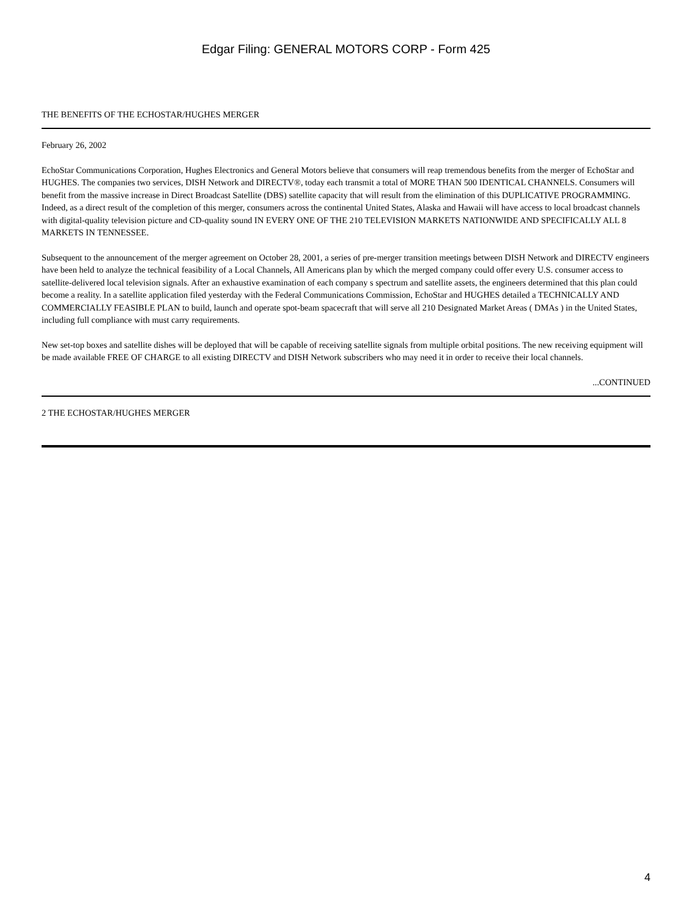Edgar Filing: GENERAL MOTORS CORP - Form 425
THE BENEFITS OF THE ECHOSTAR/HUGHES MERGER
February 26, 2002
EchoStar Communications Corporation, Hughes Electronics and General Motors believe that consumers will reap tremendous benefits from the merger of EchoStar and HUGHES. The companies two services, DISH Network and DIRECTV®, today each transmit a total of MORE THAN 500 IDENTICAL CHANNELS. Consumers will benefit from the massive increase in Direct Broadcast Satellite (DBS) satellite capacity that will result from the elimination of this DUPLICATIVE PROGRAMMING. Indeed, as a direct result of the completion of this merger, consumers across the continental United States, Alaska and Hawaii will have access to local broadcast channels with digital-quality television picture and CD-quality sound IN EVERY ONE OF THE 210 TELEVISION MARKETS NATIONWIDE AND SPECIFICALLY ALL 8 MARKETS IN TENNESSEE.
Subsequent to the announcement of the merger agreement on October 28, 2001, a series of pre-merger transition meetings between DISH Network and DIRECTV engineers have been held to analyze the technical feasibility of a Local Channels, All Americans plan by which the merged company could offer every U.S. consumer access to satellite-delivered local television signals. After an exhaustive examination of each company s spectrum and satellite assets, the engineers determined that this plan could become a reality. In a satellite application filed yesterday with the Federal Communications Commission, EchoStar and HUGHES detailed a TECHNICALLY AND COMMERCIALLY FEASIBLE PLAN to build, launch and operate spot-beam spacecraft that will serve all 210 Designated Market Areas ( DMAs ) in the United States, including full compliance with must carry requirements.
New set-top boxes and satellite dishes will be deployed that will be capable of receiving satellite signals from multiple orbital positions. The new receiving equipment will be made available FREE OF CHARGE to all existing DIRECTV and DISH Network subscribers who may need it in order to receive their local channels.
...CONTINUED
2 THE ECHOSTAR/HUGHES MERGER
4